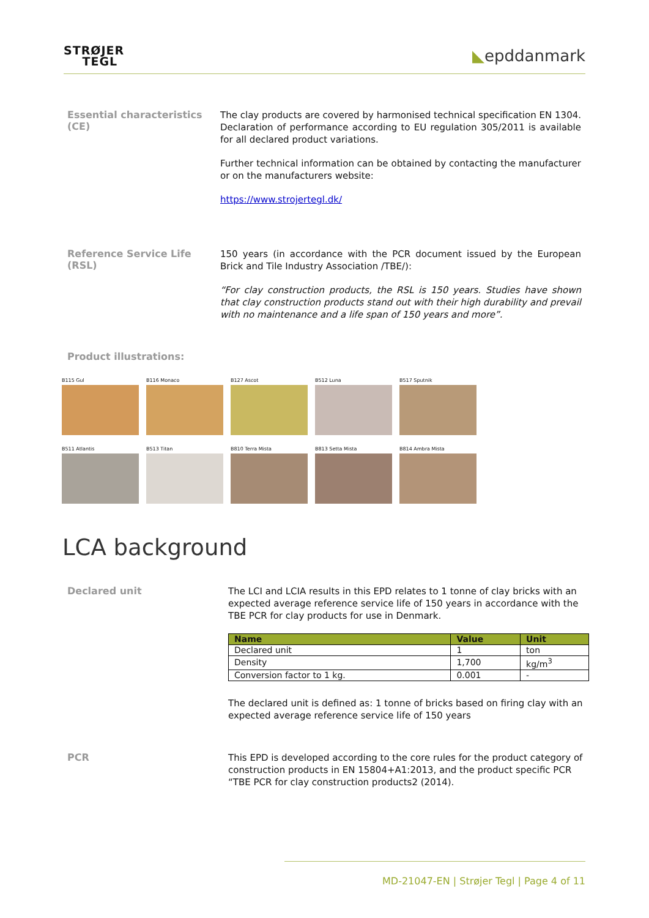STRØJER
TEGL
◣epddanmark
Essential characteristics (CE)
The clay products are covered by harmonised technical specification EN 1304. Declaration of performance according to EU regulation 305/2011 is available for all declared product variations.
Further technical information can be obtained by contacting the manufacturer or on the manufacturers website:
https://www.strojertegl.dk/
Reference Service Life (RSL)
150 years (in accordance with the PCR document issued by the European Brick and Tile Industry Association /TBE/):
“For clay construction products, the RSL is 150 years. Studies have shown that clay construction products stand out with their high durability and prevail with no maintenance and a life span of 150 years and more”.
Product illustrations:
B115 Gul B116 Monaco B127 Ascot B512 Luna B517 Sputnik
B511 Atlantis B513 Titan B810 Terra Mista B813 Setta Mista B814 Ambra Mista
LCA background
Declared unit
The LCI and LCIA results in this EPD relates to 1 tonne of clay bricks with an expected average reference service life of 150 years in accordance with the TBE PCR for clay products for use in Denmark.
| Name | Value | Unit |
| --- | --- | --- |
| Declared unit | 1 | ton |
| Density | 1,700 | kg/m<sup>3</sup> |
| Conversion factor to 1 kg. | 0.001 | - |
The declared unit is defined as: 1 tonne of bricks based on firing clay with an expected average reference service life of 150 years
PCR
This EPD is developed according to the core rules for the product category of construction products in EN 15804+A1:2013, and the product specific PCR “TBE PCR for clay construction products2 (2014).
MD-21047-EN | Strøjer Tegl | Page 4 of 11